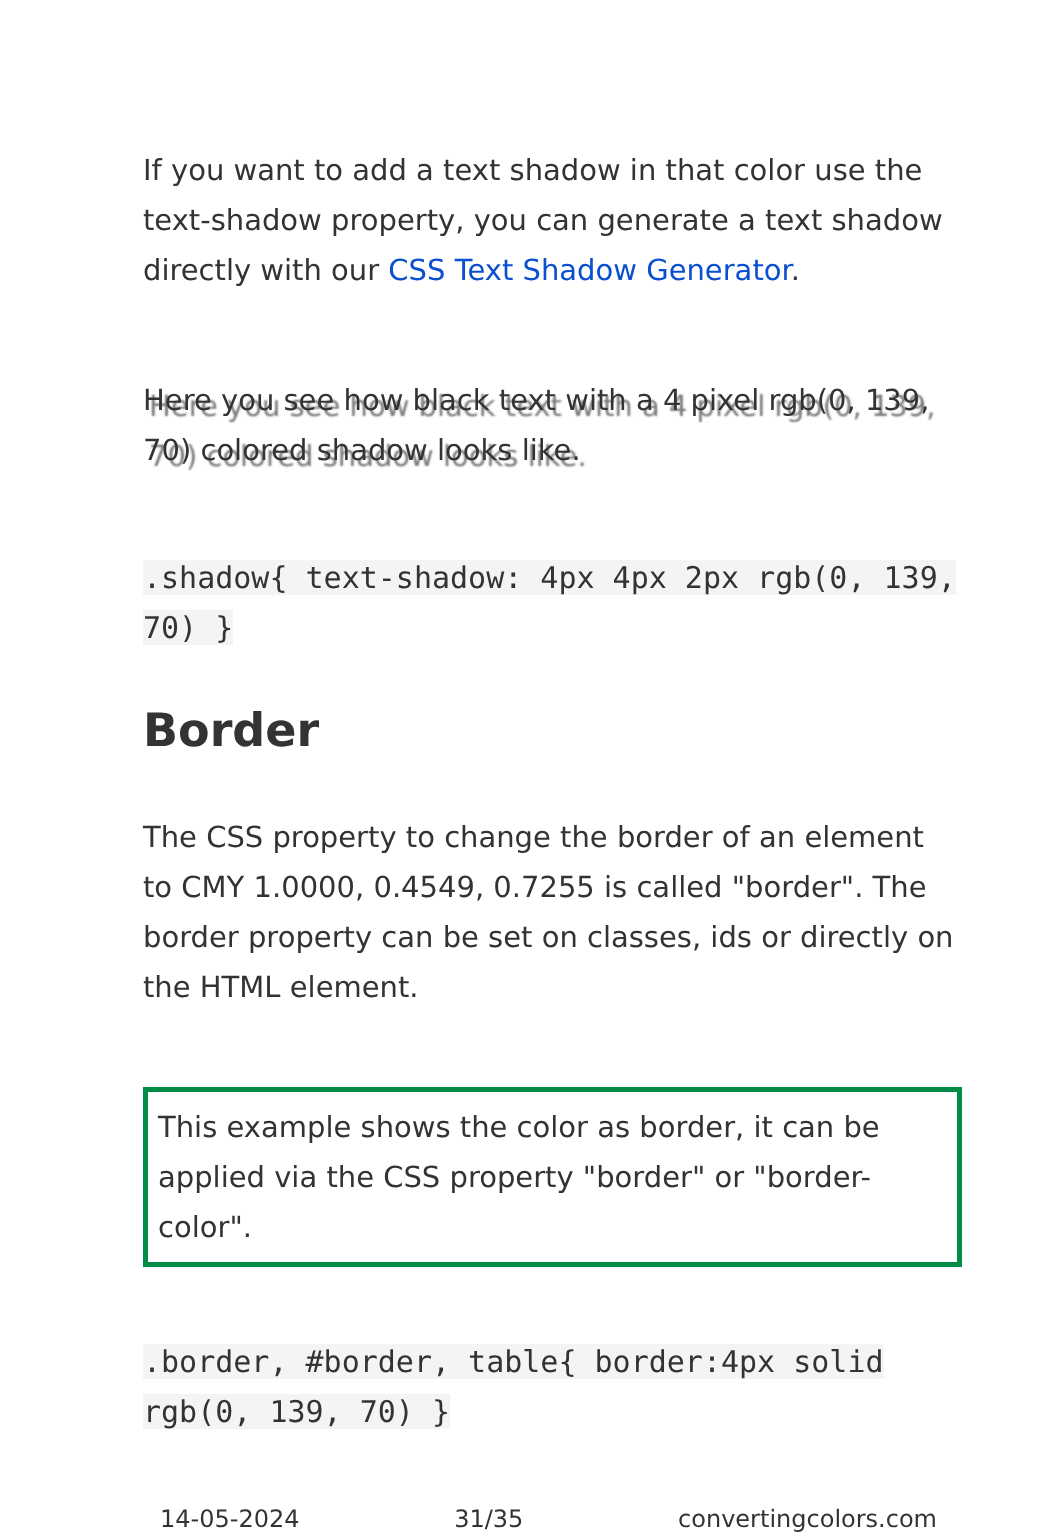If you want to add a text shadow in that color use the text-shadow property, you can generate a text shadow directly with our CSS Text Shadow Generator.
Here you see how black text with a 4 pixel rgb(0, 139, 70) colored shadow looks like.
.shadow{ text-shadow: 4px 4px 2px rgb(0, 139, 70) }
Border
The CSS property to change the border of an element to CMY 1.0000, 0.4549, 0.7255 is called "border". The border property can be set on classes, ids or directly on the HTML element.
This example shows the color as border, it can be applied via the CSS property "border" or "border-color".
.border, #border, table{ border:4px solid rgb(0, 139, 70) }
14-05-2024 31/35 convertingcolors.com